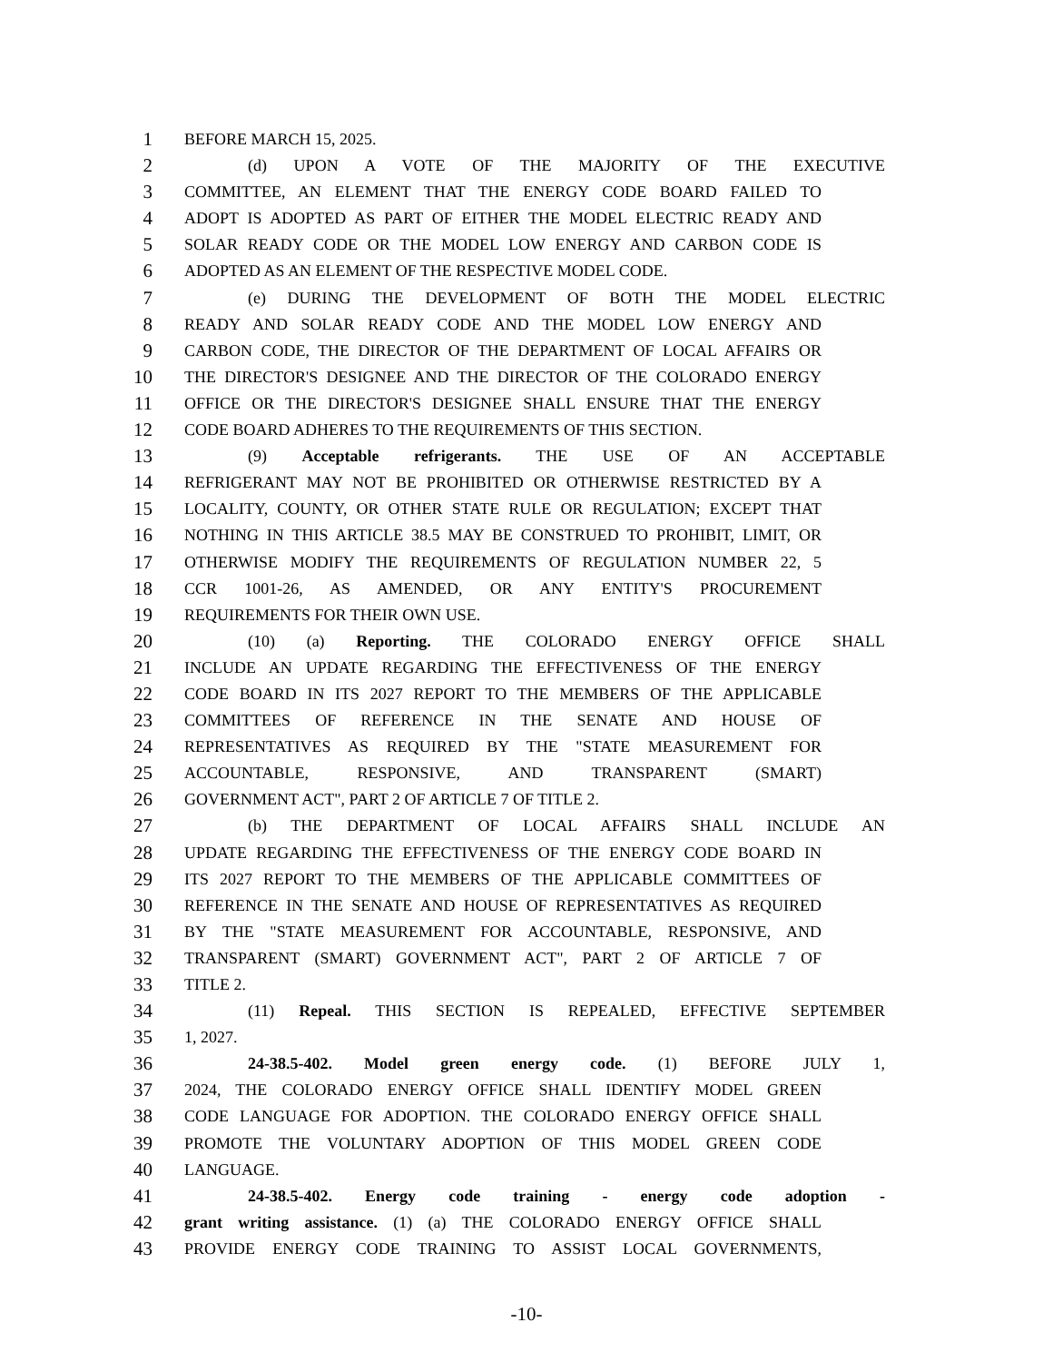1 BEFORE MARCH 15, 2025.
2 (d) UPON A VOTE OF THE MAJORITY OF THE EXECUTIVE
3 COMMITTEE, AN ELEMENT THAT THE ENERGY CODE BOARD FAILED TO
4 ADOPT IS ADOPTED AS PART OF EITHER THE MODEL ELECTRIC READY AND
5 SOLAR READY CODE OR THE MODEL LOW ENERGY AND CARBON CODE IS
6 ADOPTED AS AN ELEMENT OF THE RESPECTIVE MODEL CODE.
7 (e) DURING THE DEVELOPMENT OF BOTH THE MODEL ELECTRIC
8 READY AND SOLAR READY CODE AND THE MODEL LOW ENERGY AND
9 CARBON CODE, THE DIRECTOR OF THE DEPARTMENT OF LOCAL AFFAIRS OR
10 THE DIRECTOR'S DESIGNEE AND THE DIRECTOR OF THE COLORADO ENERGY
11 OFFICE OR THE DIRECTOR'S DESIGNEE SHALL ENSURE THAT THE ENERGY
12 CODE BOARD ADHERES TO THE REQUIREMENTS OF THIS SECTION.
13 (9) Acceptable refrigerants. THE USE OF AN ACCEPTABLE
14 REFRIGERANT MAY NOT BE PROHIBITED OR OTHERWISE RESTRICTED BY A
15 LOCALITY, COUNTY, OR OTHER STATE RULE OR REGULATION; EXCEPT THAT
16 NOTHING IN THIS ARTICLE 38.5 MAY BE CONSTRUED TO PROHIBIT, LIMIT, OR
17 OTHERWISE MODIFY THE REQUIREMENTS OF REGULATION NUMBER 22, 5
18 CCR 1001-26, AS AMENDED, OR ANY ENTITY'S PROCUREMENT
19 REQUIREMENTS FOR THEIR OWN USE.
20 (10) (a) Reporting. THE COLORADO ENERGY OFFICE SHALL
21 INCLUDE AN UPDATE REGARDING THE EFFECTIVENESS OF THE ENERGY
22 CODE BOARD IN ITS 2027 REPORT TO THE MEMBERS OF THE APPLICABLE
23 COMMITTEES OF REFERENCE IN THE SENATE AND HOUSE OF
24 REPRESENTATIVES AS REQUIRED BY THE "STATE MEASUREMENT FOR
25 ACCOUNTABLE, RESPONSIVE, AND TRANSPARENT (SMART)
26 GOVERNMENT ACT", PART 2 OF ARTICLE 7 OF TITLE 2.
27 (b) THE DEPARTMENT OF LOCAL AFFAIRS SHALL INCLUDE AN
28 UPDATE REGARDING THE EFFECTIVENESS OF THE ENERGY CODE BOARD IN
29 ITS 2027 REPORT TO THE MEMBERS OF THE APPLICABLE COMMITTEES OF
30 REFERENCE IN THE SENATE AND HOUSE OF REPRESENTATIVES AS REQUIRED
31 BY THE "STATE MEASUREMENT FOR ACCOUNTABLE, RESPONSIVE, AND
32 TRANSPARENT (SMART) GOVERNMENT ACT", PART 2 OF ARTICLE 7 OF
33 TITLE 2.
34 (11) Repeal. THIS SECTION IS REPEALED, EFFECTIVE SEPTEMBER
35 1, 2027.
36 24-38.5-402. Model green energy code. (1) BEFORE JULY 1,
37 2024, THE COLORADO ENERGY OFFICE SHALL IDENTIFY MODEL GREEN
38 CODE LANGUAGE FOR ADOPTION. THE COLORADO ENERGY OFFICE SHALL
39 PROMOTE THE VOLUNTARY ADOPTION OF THIS MODEL GREEN CODE
40 LANGUAGE.
41 24-38.5-402. Energy code training - energy code adoption -
42 grant writing assistance. (1) (a) THE COLORADO ENERGY OFFICE SHALL
43 PROVIDE ENERGY CODE TRAINING TO ASSIST LOCAL GOVERNMENTS,
-10-